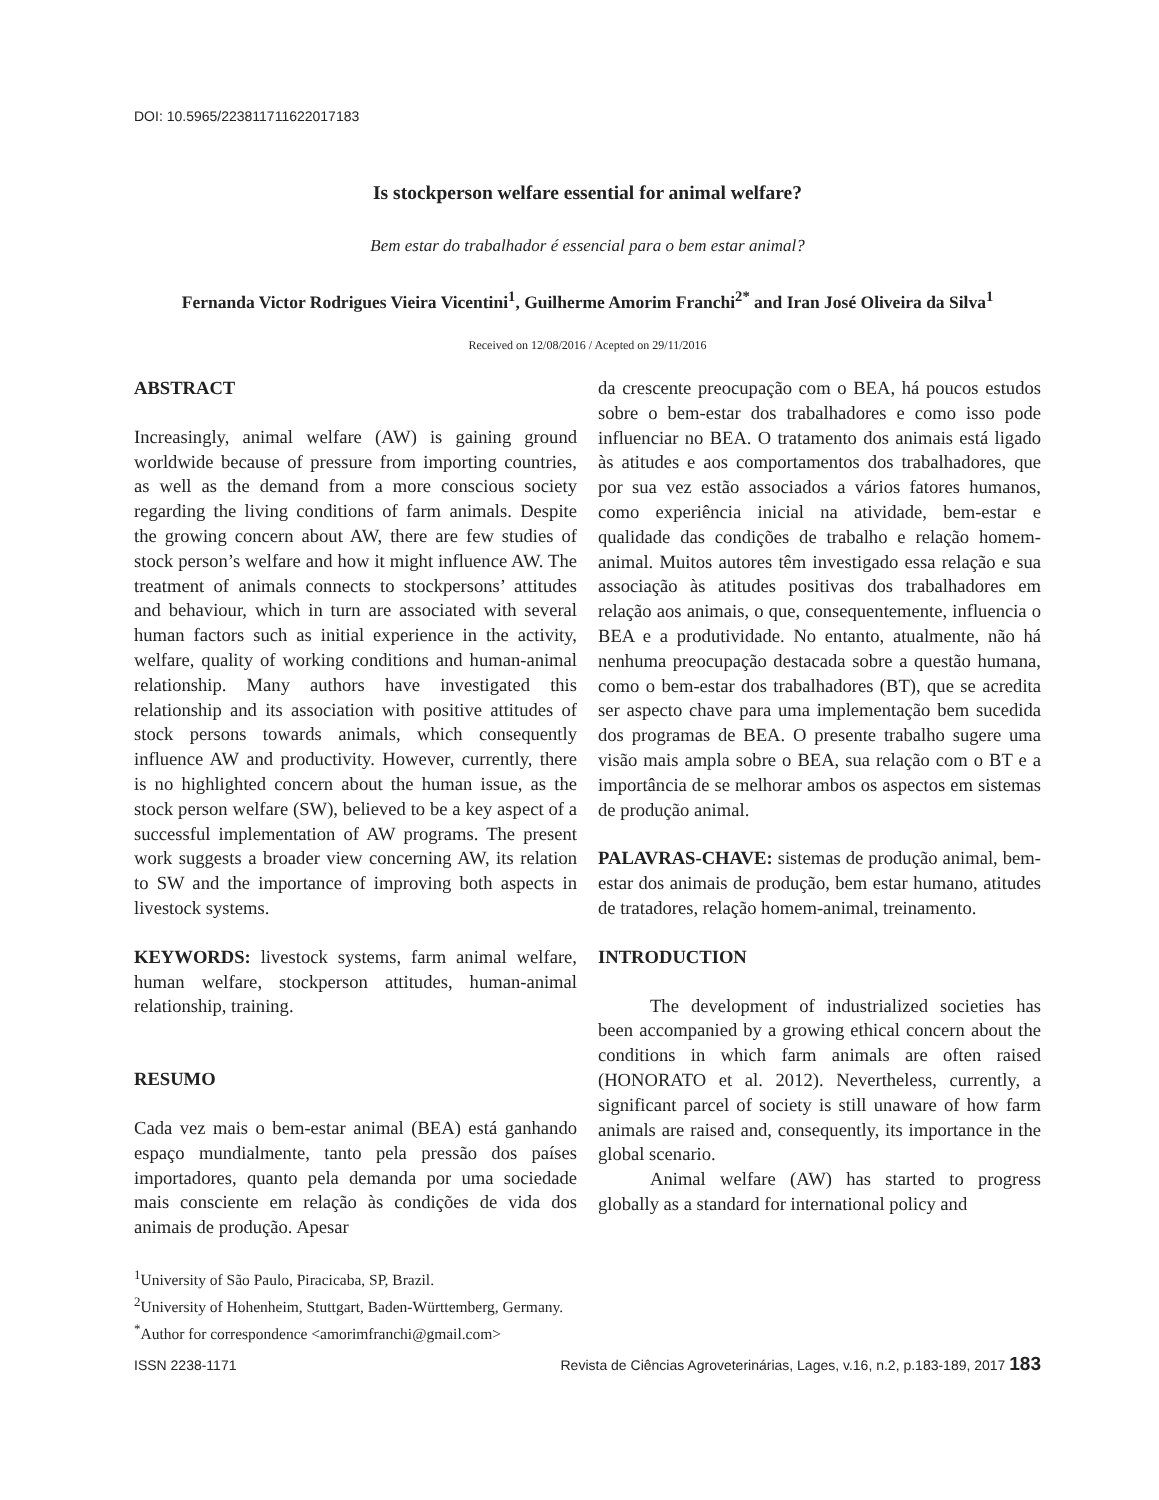DOI: 10.5965/223811711622017183
Is stockperson welfare essential for animal welfare?
Bem estar do trabalhador é essencial para o bem estar animal?
Fernanda Victor Rodrigues Vieira Vicentini<sup>1</sup>, Guilherme Amorim Franchi<sup>2*</sup> and Iran José Oliveira da Silva<sup>1</sup>
Received on 12/08/2016 / Acepted on 29/11/2016
ABSTRACT
Increasingly, animal welfare (AW) is gaining ground worldwide because of pressure from importing countries, as well as the demand from a more conscious society regarding the living conditions of farm animals. Despite the growing concern about AW, there are few studies of stock person’s welfare and how it might influence AW. The treatment of animals connects to stockpersons’ attitudes and behaviour, which in turn are associated with several human factors such as initial experience in the activity, welfare, quality of working conditions and human-animal relationship. Many authors have investigated this relationship and its association with positive attitudes of stock persons towards animals, which consequently influence AW and productivity. However, currently, there is no highlighted concern about the human issue, as the stock person welfare (SW), believed to be a key aspect of a successful implementation of AW programs. The present work suggests a broader view concerning AW, its relation to SW and the importance of improving both aspects in livestock systems.
KEYWORDS: livestock systems, farm animal welfare, human welfare, stockperson attitudes, human-animal relationship, training.
RESUMO
Cada vez mais o bem-estar animal (BEA) está ganhando espaço mundialmente, tanto pela pressão dos países importadores, quanto pela demanda por uma sociedade mais consciente em relação às condições de vida dos animais de produção. Apesar
da crescente preocupação com o BEA, há poucos estudos sobre o bem-estar dos trabalhadores e como isso pode influenciar no BEA. O tratamento dos animais está ligado às atitudes e aos comportamentos dos trabalhadores, que por sua vez estão associados a vários fatores humanos, como experiência inicial na atividade, bem-estar e qualidade das condições de trabalho e relação homem-animal. Muitos autores têm investigado essa relação e sua associação às atitudes positivas dos trabalhadores em relação aos animais, o que, consequentemente, influencia o BEA e a produtividade. No entanto, atualmente, não há nenhuma preocupação destacada sobre a questão humana, como o bem-estar dos trabalhadores (BT), que se acredita ser aspecto chave para uma implementação bem sucedida dos programas de BEA. O presente trabalho sugere uma visão mais ampla sobre o BEA, sua relação com o BT e a importância de se melhorar ambos os aspectos em sistemas de produção animal.
PALAVRAS-CHAVE: sistemas de produção animal, bem-estar dos animais de produção, bem estar humano, atitudes de tratadores, relação homem-animal, treinamento.
INTRODUCTION
The development of industrialized societies has been accompanied by a growing ethical concern about the conditions in which farm animals are often raised (HONORATO et al. 2012). Nevertheless, currently, a significant parcel of society is still unaware of how farm animals are raised and, consequently, its importance in the global scenario.
Animal welfare (AW) has started to progress globally as a standard for international policy and
<sup>1</sup> University of São Paulo, Piracicaba, SP, Brazil.
<sup>2</sup> University of Hohenheim, Stuttgart, Baden-Württemberg, Germany.
<sup>*</sup> Author for correspondence <amorimfranchi@gmail.com>
ISSN 2238-1171 Revista de Ciências Agroveterinárias, Lages, v.16, n.2, p.183-189, 2017 183